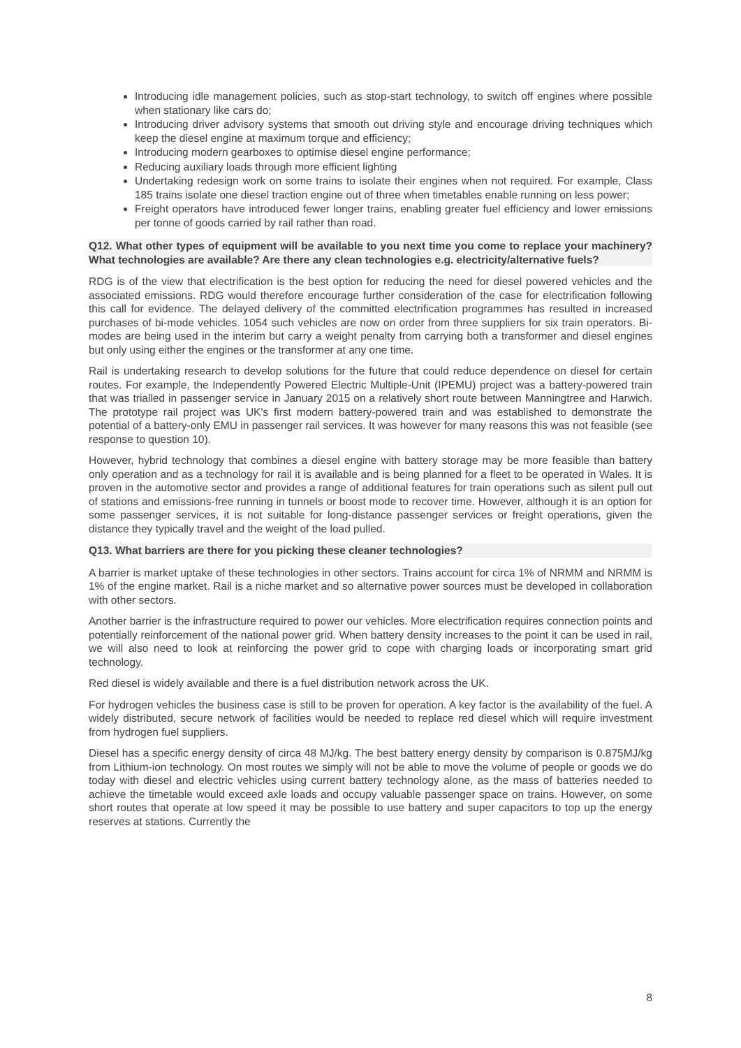Introducing idle management policies, such as stop-start technology, to switch off engines where possible when stationary like cars do;
Introducing driver advisory systems that smooth out driving style and encourage driving techniques which keep the diesel engine at maximum torque and efficiency;
Introducing modern gearboxes to optimise diesel engine performance;
Reducing auxiliary loads through more efficient lighting
Undertaking redesign work on some trains to isolate their engines when not required. For example, Class 185 trains isolate one diesel traction engine out of three when timetables enable running on less power;
Freight operators have introduced fewer longer trains, enabling greater fuel efficiency and lower emissions per tonne of goods carried by rail rather than road.
Q12. What other types of equipment will be available to you next time you come to replace your machinery? What technologies are available? Are there any clean technologies e.g. electricity/alternative fuels?
RDG is of the view that electrification is the best option for reducing the need for diesel powered vehicles and the associated emissions. RDG would therefore encourage further consideration of the case for electrification following this call for evidence. The delayed delivery of the committed electrification programmes has resulted in increased purchases of bi-mode vehicles. 1054 such vehicles are now on order from three suppliers for six train operators. Bi-modes are being used in the interim but carry a weight penalty from carrying both a transformer and diesel engines but only using either the engines or the transformer at any one time.
Rail is undertaking research to develop solutions for the future that could reduce dependence on diesel for certain routes. For example, the Independently Powered Electric Multiple-Unit (IPEMU) project was a battery-powered train that was trialled in passenger service in January 2015 on a relatively short route between Manningtree and Harwich. The prototype rail project was UK's first modern battery-powered train and was established to demonstrate the potential of a battery-only EMU in passenger rail services. It was however for many reasons this was not feasible (see response to question 10).
However, hybrid technology that combines a diesel engine with battery storage may be more feasible than battery only operation and as a technology for rail it is available and is being planned for a fleet to be operated in Wales. It is proven in the automotive sector and provides a range of additional features for train operations such as silent pull out of stations and emissions-free running in tunnels or boost mode to recover time. However, although it is an option for some passenger services, it is not suitable for long-distance passenger services or freight operations, given the distance they typically travel and the weight of the load pulled.
Q13. What barriers are there for you picking these cleaner technologies?
A barrier is market uptake of these technologies in other sectors. Trains account for circa 1% of NRMM and NRMM is 1% of the engine market. Rail is a niche market and so alternative power sources must be developed in collaboration with other sectors.
Another barrier is the infrastructure required to power our vehicles. More electrification requires connection points and potentially reinforcement of the national power grid. When battery density increases to the point it can be used in rail, we will also need to look at reinforcing the power grid to cope with charging loads or incorporating smart grid technology.
Red diesel is widely available and there is a fuel distribution network across the UK.
For hydrogen vehicles the business case is still to be proven for operation. A key factor is the availability of the fuel. A widely distributed, secure network of facilities would be needed to replace red diesel which will require investment from hydrogen fuel suppliers.
Diesel has a specific energy density of circa 48 MJ/kg. The best battery energy density by comparison is 0.875MJ/kg from Lithium-ion technology. On most routes we simply will not be able to move the volume of people or goods we do today with diesel and electric vehicles using current battery technology alone, as the mass of batteries needed to achieve the timetable would exceed axle loads and occupy valuable passenger space on trains. However, on some short routes that operate at low speed it may be possible to use battery and super capacitors to top up the energy reserves at stations. Currently the
8